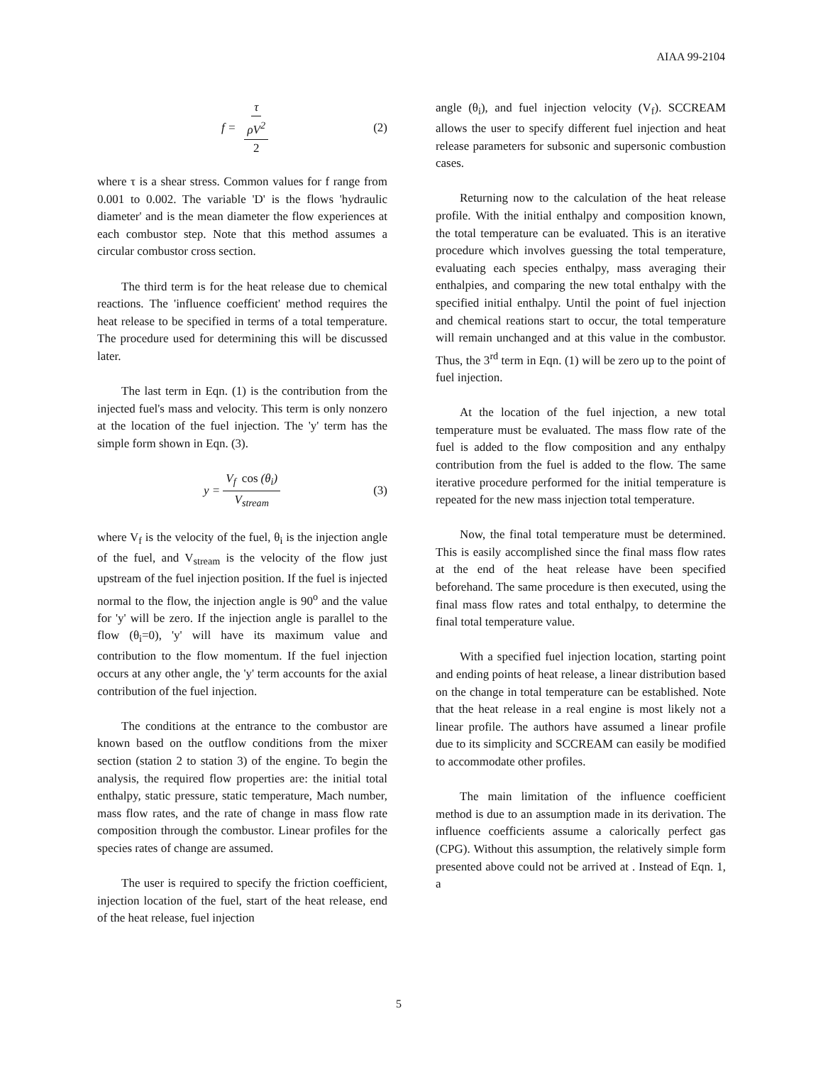AIAA 99-2104
f = τ ρV<sup>2</sup> 2 (2)
where τ is a shear stress. Common values for f range from 0.001 to 0.002. The variable 'D' is the flows 'hydraulic diameter' and is the mean diameter the flow experiences at each combustor step. Note that this method assumes a circular combustor cross section.
The third term is for the heat release due to chemical reactions. The 'influence coefficient' method requires the heat release to be specified in terms of a total temperature. The procedure used for determining this will be discussed later.
The last term in Eqn. (1) is the contribution from the injected fuel's mass and velocity. This term is only nonzero at the location of the fuel injection. The 'y' term has the simple form shown in Eqn. (3).
y = V<sub>f</sub> cos (θ<sub>i</sub>) V<sub>stream</sub> (3)
where V<sub>f</sub> is the velocity of the fuel, θ<sub>i</sub> is the injection angle of the fuel, and V<sub>stream</sub> is the velocity of the flow just upstream of the fuel injection position. If the fuel is injected normal to the flow, the injection angle is 90<sup>o</sup> and the value for 'y' will be zero. If the injection angle is parallel to the flow (θ<sub>i</sub>=0), 'y' will have its maximum value and contribution to the flow momentum. If the fuel injection occurs at any other angle, the 'y' term accounts for the axial contribution of the fuel injection.
The conditions at the entrance to the combustor are known based on the outflow conditions from the mixer section (station 2 to station 3) of the engine. To begin the analysis, the required flow properties are: the initial total enthalpy, static pressure, static temperature, Mach number, mass flow rates, and the rate of change in mass flow rate composition through the combustor. Linear profiles for the species rates of change are assumed.
The user is required to specify the friction coefficient, injection location of the fuel, start of the heat release, end of the heat release, fuel injection
angle (θ<sub>i</sub>), and fuel injection velocity (V<sub>f</sub>). SCCREAM allows the user to specify different fuel injection and heat release parameters for subsonic and supersonic combustion cases.
Returning now to the calculation of the heat release profile. With the initial enthalpy and composition known, the total temperature can be evaluated. This is an iterative procedure which involves guessing the total temperature, evaluating each species enthalpy, mass averaging their enthalpies, and comparing the new total enthalpy with the specified initial enthalpy. Until the point of fuel injection and chemical reations start to occur, the total temperature will remain unchanged and at this value in the combustor. Thus, the 3<sup>rd</sup> term in Eqn. (1) will be zero up to the point of fuel injection.
At the location of the fuel injection, a new total temperature must be evaluated. The mass flow rate of the fuel is added to the flow composition and any enthalpy contribution from the fuel is added to the flow. The same iterative procedure performed for the initial temperature is repeated for the new mass injection total temperature.
Now, the final total temperature must be determined. This is easily accomplished since the final mass flow rates at the end of the heat release have been specified beforehand. The same procedure is then executed, using the final mass flow rates and total enthalpy, to determine the final total temperature value.
With a specified fuel injection location, starting point and ending points of heat release, a linear distribution based on the change in total temperature can be established. Note that the heat release in a real engine is most likely not a linear profile. The authors have assumed a linear profile due to its simplicity and SCCREAM can easily be modified to accommodate other profiles.
The main limitation of the influence coefficient method is due to an assumption made in its derivation. The influence coefficients assume a calorically perfect gas (CPG). Without this assumption, the relatively simple form presented above could not be arrived at . Instead of Eqn. 1, a
5